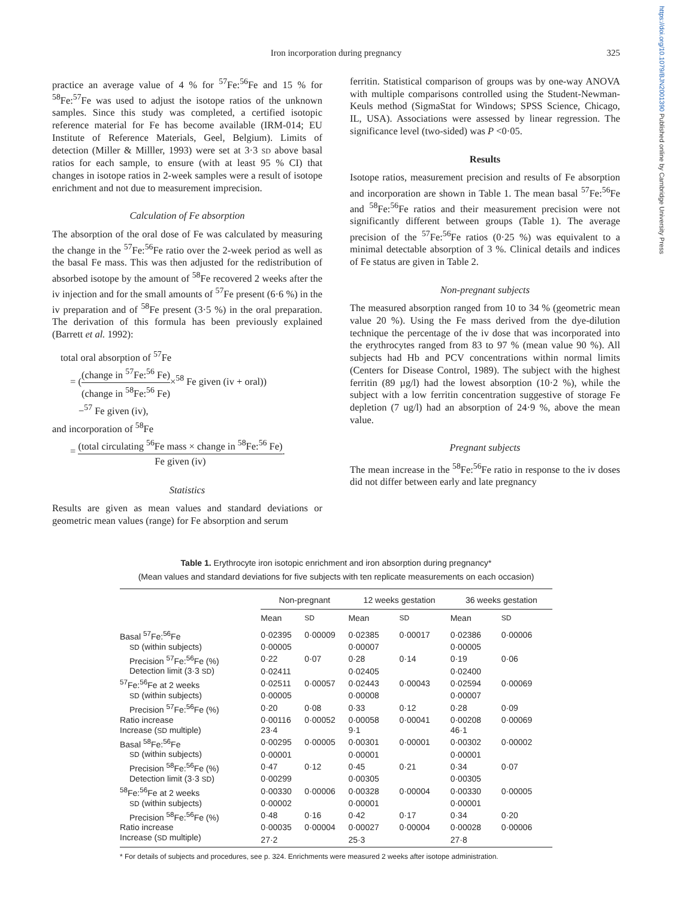https://doi.org/10.1079/BJN2001390 Published online by Cambridge University Press
Iron incorporation during pregnancy
325
practice an average value of 4 % for <sup>57</sup>Fe:<sup>56</sup>Fe and 15 % for <sup>58</sup>Fe:<sup>57</sup>Fe was used to adjust the isotope ratios of the unknown samples. Since this study was completed, a certified isotopic reference material for Fe has become available (IRM-014; EU Institute of Reference Materials, Geel, Belgium). Limits of detection (Miller & Milller, 1993) were set at 3·3 SD above basal ratios for each sample, to ensure (with at least 95 % CI) that changes in isotope ratios in 2-week samples were a result of isotope enrichment and not due to measurement imprecision.
Calculation of Fe absorption
The absorption of the oral dose of Fe was calculated by measuring the change in the <sup>57</sup>Fe:<sup>56</sup>Fe ratio over the 2-week period as well as the basal Fe mass. This was then adjusted for the redistribution of absorbed isotope by the amount of <sup>58</sup>Fe recovered 2 weeks after the iv injection and for the small amounts of <sup>57</sup>Fe present (6·6 %) in the iv preparation and of <sup>58</sup>Fe present (3·5 %) in the oral preparation. The derivation of this formula has been previously explained (Barrett et al. 1992):
total oral absorption of <sup>57</sup>Fe
= ((change in <sup>57</sup>Fe:<sup>56</sup> Fe) (change in <sup>58</sup>Fe:<sup>56</sup> Fe)×<sup>58</sup> Fe given (iv + oral))
−<sup>57</sup> Fe given (iv),
and incorporation of <sup>58</sup>Fe
= (total circulating <sup>56</sup>Fe mass × change in <sup>58</sup>Fe:<sup>56</sup> Fe) Fe given (iv).
Statistics
Results are given as mean values and standard deviations or geometric mean values (range) for Fe absorption and serum
ferritin. Statistical comparison of groups was by one-way ANOVA with multiple comparisons controlled using the Student-Newman-Keuls method (SigmaStat for Windows; SPSS Science, Chicago, IL, USA). Associations were assessed by linear regression. The significance level (two-sided) was P <0·05.
Results
Isotope ratios, measurement precision and results of Fe absorption and incorporation are shown in Table 1. The mean basal <sup>57</sup>Fe:<sup>56</sup>Fe and <sup>58</sup>Fe:<sup>56</sup>Fe ratios and their measurement precision were not significantly different between groups (Table 1). The average precision of the <sup>57</sup>Fe:<sup>56</sup>Fe ratios (0·25 %) was equivalent to a minimal detectable absorption of 3 %. Clinical details and indices of Fe status are given in Table 2.
Non-pregnant subjects
The measured absorption ranged from 10 to 34 % (geometric mean value 20 %). Using the Fe mass derived from the dye-dilution technique the percentage of the iv dose that was incorporated into the erythrocytes ranged from 83 to 97 % (mean value 90 %). All subjects had Hb and PCV concentrations within normal limits (Centers for Disease Control, 1989). The subject with the highest ferritin (89 µg/l) had the lowest absorption (10·2 %), while the subject with a low ferritin concentration suggestive of storage Fe depletion (7 ug/l) had an absorption of 24·9 %, above the mean value.
Pregnant subjects
The mean increase in the <sup>58</sup>Fe:<sup>56</sup>Fe ratio in response to the iv doses did not differ between early and late pregnancy
Table 1. Erythrocyte iron isotopic enrichment and iron absorption during pregnancy*
(Mean values and standard deviations for five subjects with ten replicate measurements on each occasion)
| | Non-pregnant | | 12 weeks gestation | | 36 weeks gestation | |
| --- | --- | --- | --- | --- | --- | --- |
| | Mean | SD | Mean | SD | Mean | SD |
| Basal <sup>57</sup>Fe:<sup>56</sup>Fe | 0·02395 | 0·00009 | 0·02385 | 0·00017 | 0·02386 | 0·00006 |
| SD (within subjects) | 0·00005 | | 0·00007 | | 0·00005 | |
| Precision <sup>57</sup>Fe:<sup>56</sup>Fe (%) | 0·22 | 0·07 | 0·28 | 0·14 | 0·19 | 0·06 |
| Detection limit (3·3 SD ) | 0·02411 | | 0·02405 | | 0·02400 | |
| <sup>57</sup>Fe:<sup>56</sup>Fe at 2 weeks | 0·02511 | 0·00057 | 0·02443 | 0·00043 | 0·02594 | 0·00069 |
| SD (within subjects) | 0·00005 | | 0·00008 | | 0·00007 | |
| Precision <sup>57</sup>Fe:<sup>56</sup>Fe (%) | 0·20 | 0·08 | 0·33 | 0·12 | 0·28 | 0·09 |
| Ratio increase | 0·00116 | 0·00052 | 0·00058 | 0·00041 | 0·00208 | 0·00069 |
| Increase ( SD multiple) | 23·4 | | 9·1 | | 46·1 | |
| Basal <sup>58</sup>Fe:<sup>56</sup>Fe | 0·00295 | 0·00005 | 0·00301 | 0·00001 | 0·00302 | 0·00002 |
| SD (within subjects) | 0·00001 | | 0·00001 | | 0·00001 | |
| Precision <sup>58</sup>Fe:<sup>56</sup>Fe (%) | 0·47 | 0·12 | 0·45 | 0·21 | 0·34 | 0·07 |
| Detection limit (3·3 SD ) | 0·00299 | | 0·00305 | | 0·00305 | |
| <sup>58</sup>Fe:<sup>56</sup>Fe at 2 weeks | 0·00330 | 0·00006 | 0·00328 | 0·00004 | 0·00330 | 0·00005 |
| SD (within subjects) | 0·00002 | | 0·00001 | | 0·00001 | |
| Precision <sup>58</sup>Fe:<sup>56</sup>Fe (%) | 0·48 | 0·16 | 0·42 | 0·17 | 0·34 | 0·20 |
| Ratio increase | 0·00035 | 0·00004 | 0·00027 | 0·00004 | 0·00028 | 0·00006 |
| Increase ( SD multiple) | 27·2 | | 25·3 | | 27·8 | |
* For details of subjects and procedures, see p. 324. Enrichments were measured 2 weeks after isotope administration.